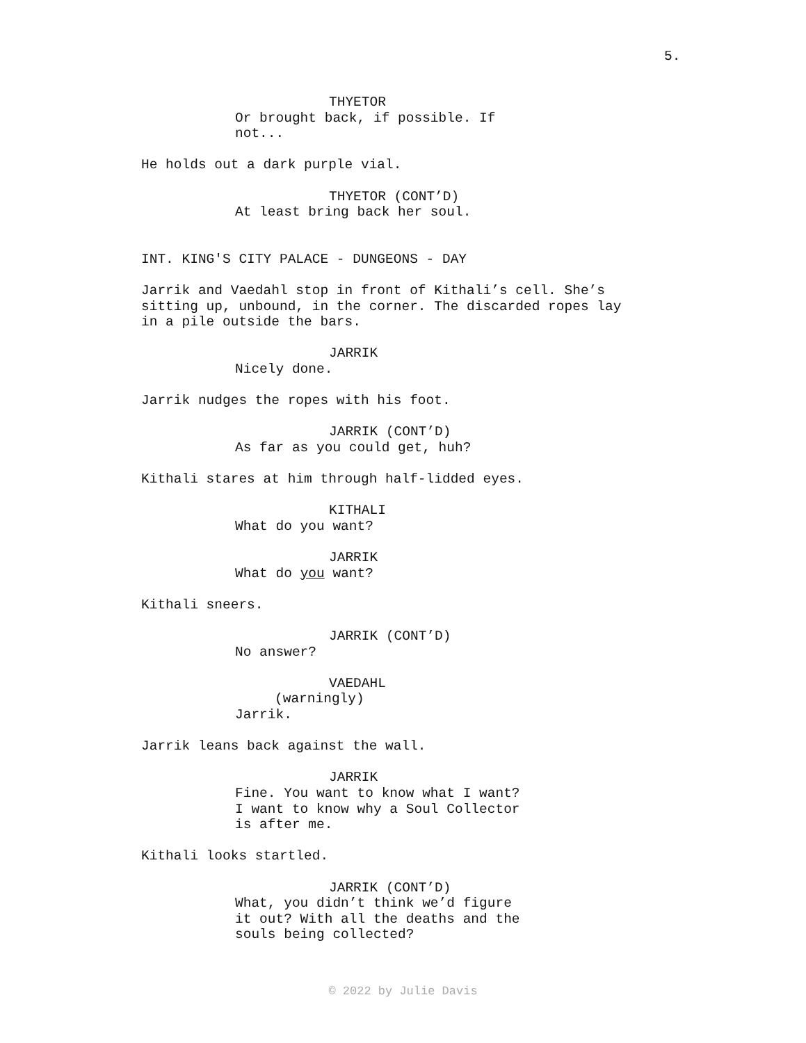5.
THYETOR
Or brought back, if possible. If not...
He holds out a dark purple vial.
THYETOR (CONT’D)
At least bring back her soul.
INT. KING'S CITY PALACE - DUNGEONS - DAY
Jarrik and Vaedahl stop in front of Kithali’s cell. She’s sitting up, unbound, in the corner. The discarded ropes lay in a pile outside the bars.
JARRIK
Nicely done.
Jarrik nudges the ropes with his foot.
JARRIK (CONT’D)
As far as you could get, huh?
Kithali stares at him through half-lidded eyes.
KITHALI
What do you want?
JARRIK
What do you want?
Kithali sneers.
JARRIK (CONT’D)
No answer?
VAEDAHL
(warningly)
Jarrik.
Jarrik leans back against the wall.
JARRIK
Fine. You want to know what I want? I want to know why a Soul Collector is after me.
Kithali looks startled.
JARRIK (CONT’D)
What, you didn’t think we’d figure it out? With all the deaths and the souls being collected?
© 2022 by Julie Davis